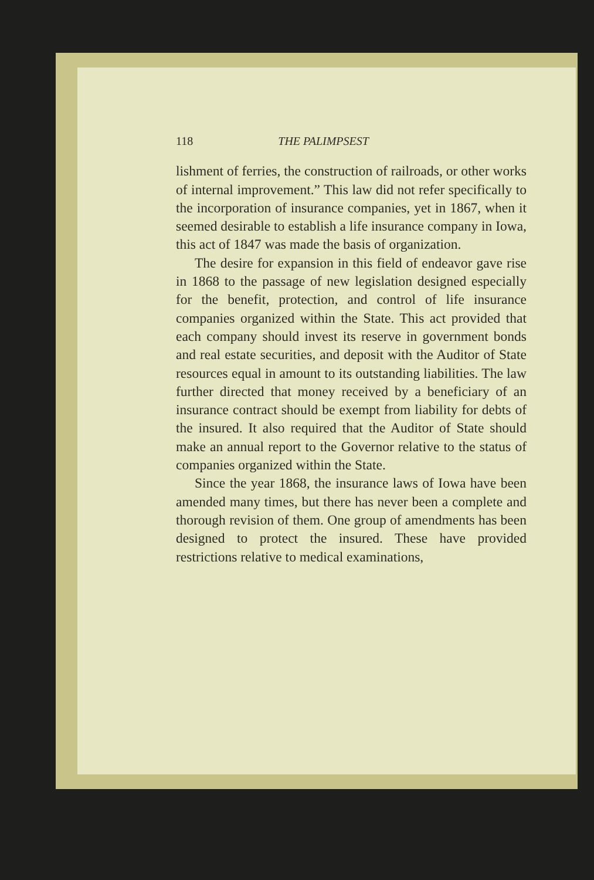118 THE PALIMPSEST
lishment of ferries, the construction of railroads, or other works of internal improvement.” This law did not refer specifically to the incorporation of insurance companies, yet in 1867, when it seemed desirable to establish a life insurance company in Iowa, this act of 1847 was made the basis of organization.
The desire for expansion in this field of endeavor gave rise in 1868 to the passage of new legislation designed especially for the benefit, protection, and control of life insurance companies organized within the State. This act provided that each company should invest its reserve in government bonds and real estate securities, and deposit with the Auditor of State resources equal in amount to its outstanding liabilities. The law further directed that money received by a beneficiary of an insurance contract should be exempt from liability for debts of the insured. It also required that the Auditor of State should make an annual report to the Governor relative to the status of companies organized within the State.
Since the year 1868, the insurance laws of Iowa have been amended many times, but there has never been a complete and thorough revision of them. One group of amendments has been designed to protect the insured. These have provided restrictions relative to medical examinations,